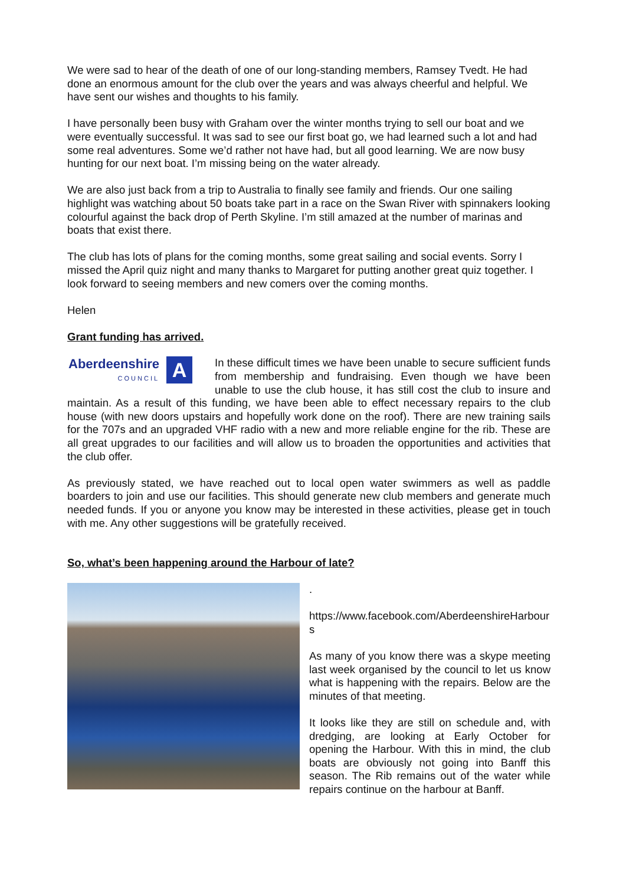We were sad to hear of the death of one of our long-standing members, Ramsey Tvedt. He had done an enormous amount for the club over the years and was always cheerful and helpful. We have sent our wishes and thoughts to his family.
I have personally been busy with Graham over the winter months trying to sell our boat and we were eventually successful. It was sad to see our first boat go, we had learned such a lot and had some real adventures. Some we’d rather not have had, but all good learning. We are now busy hunting for our next boat. I’m missing being on the water already.
We are also just back from a trip to Australia to finally see family and friends. Our one sailing highlight was watching about 50 boats take part in a race on the Swan River with spinnakers looking colourful against the back drop of Perth Skyline. I’m still amazed at the number of marinas and boats that exist there.
The club has lots of plans for the coming months, some great sailing and social events. Sorry I missed the April quiz night and many thanks to Margaret for putting another great quiz together. I look forward to seeing members and new comers over the coming months.
Helen
Grant funding has arrived.
Aberdeenshire
COUNCIL
A
In these difficult times we have been unable to secure sufficient funds from membership and fundraising. Even though we have been unable to use the club house, it has still cost the club to insure and maintain. As a result of this funding, we have been able to effect necessary repairs to the club house (with new doors upstairs and hopefully work done on the roof). There are new training sails for the 707s and an upgraded VHF radio with a new and more reliable engine for the rib. These are all great upgrades to our facilities and will allow us to broaden the opportunities and activities that the club offer.
As previously stated, we have reached out to local open water swimmers as well as paddle boarders to join and use our facilities. This should generate new club members and generate much needed funds. If you or anyone you know may be interested in these activities, please get in touch with me. Any other suggestions will be gratefully received.
So, what’s been happening around the Harbour of late?
.
https://www.facebook.com/AberdeenshireHarbours
As many of you know there was a skype meeting last week organised by the council to let us know what is happening with the repairs. Below are the minutes of that meeting.
It looks like they are still on schedule and, with dredging, are looking at Early October for opening the Harbour. With this in mind, the club boats are obviously not going into Banff this season. The Rib remains out of the water while repairs continue on the harbour at Banff.